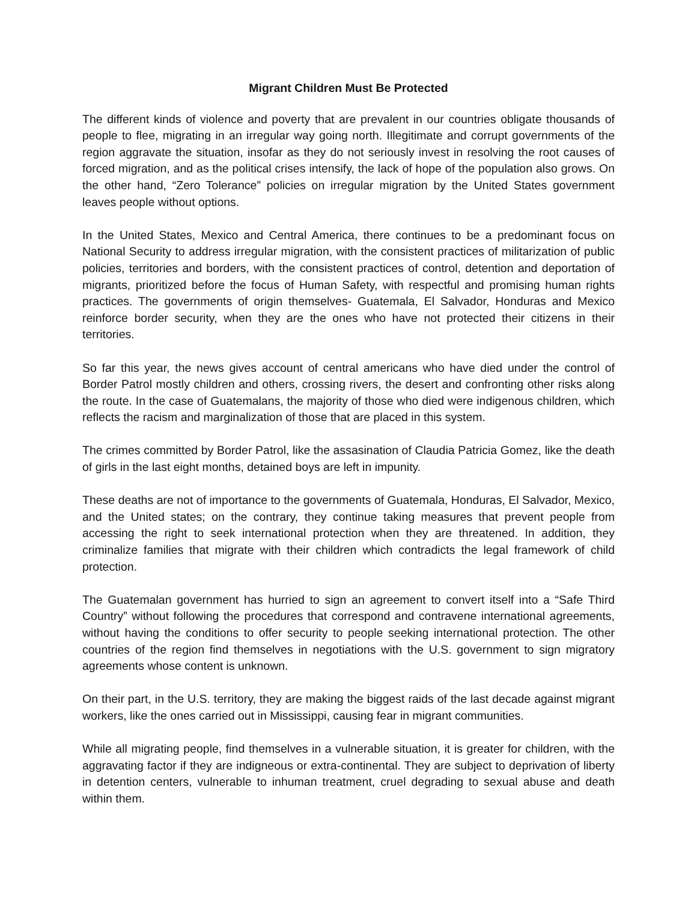Migrant Children Must Be Protected
The different kinds of violence and poverty that are prevalent in our countries obligate thousands of people to flee, migrating in an irregular way going north. Illegitimate and corrupt governments of the region aggravate the situation, insofar as they do not seriously invest in resolving the root causes of forced migration, and as the political crises intensify, the lack of hope of the population also grows. On the other hand, “Zero Tolerance” policies on irregular migration by the United States government leaves people without options.
In the United States, Mexico and Central America, there continues to be a predominant focus on National Security to address irregular migration, with the consistent practices of militarization of public policies, territories and borders, with the consistent practices of control, detention and deportation of migrants, prioritized before the focus of Human Safety, with respectful and promising human rights practices. The governments of origin themselves- Guatemala, El Salvador, Honduras and Mexico reinforce border security, when they are the ones who have not protected their citizens in their territories.
So far this year, the news gives account of central americans who have died under the control of Border Patrol mostly children and others, crossing rivers, the desert and confronting other risks along the route. In the case of Guatemalans, the majority of those who died were indigenous children, which reflects the racism and marginalization of those that are placed in this system.
The crimes committed by Border Patrol, like the assasination of Claudia Patricia Gomez, like the death of girls in the last eight months, detained boys are left in impunity.
These deaths are not of importance to the governments of Guatemala, Honduras, El Salvador, Mexico, and the United states; on the contrary, they continue taking measures that prevent people from accessing the right to seek international protection when they are threatened. In addition, they criminalize families that migrate with their children which contradicts the legal framework of child protection.
The Guatemalan government has hurried to sign an agreement to convert itself into a “Safe Third Country” without following the procedures that correspond and contravene international agreements, without having the conditions to offer security to people seeking international protection. The other countries of the region find themselves in negotiations with the U.S. government to sign migratory agreements whose content is unknown.
On their part, in the U.S. territory, they are making the biggest raids of the last decade against migrant workers, like the ones carried out in Mississippi, causing fear in migrant communities.
While all migrating people, find themselves in a vulnerable situation, it is greater for children, with the aggravating factor if they are indigneous or extra-continental. They are subject to deprivation of liberty in detention centers, vulnerable to inhuman treatment, cruel degrading to sexual abuse and death within them.